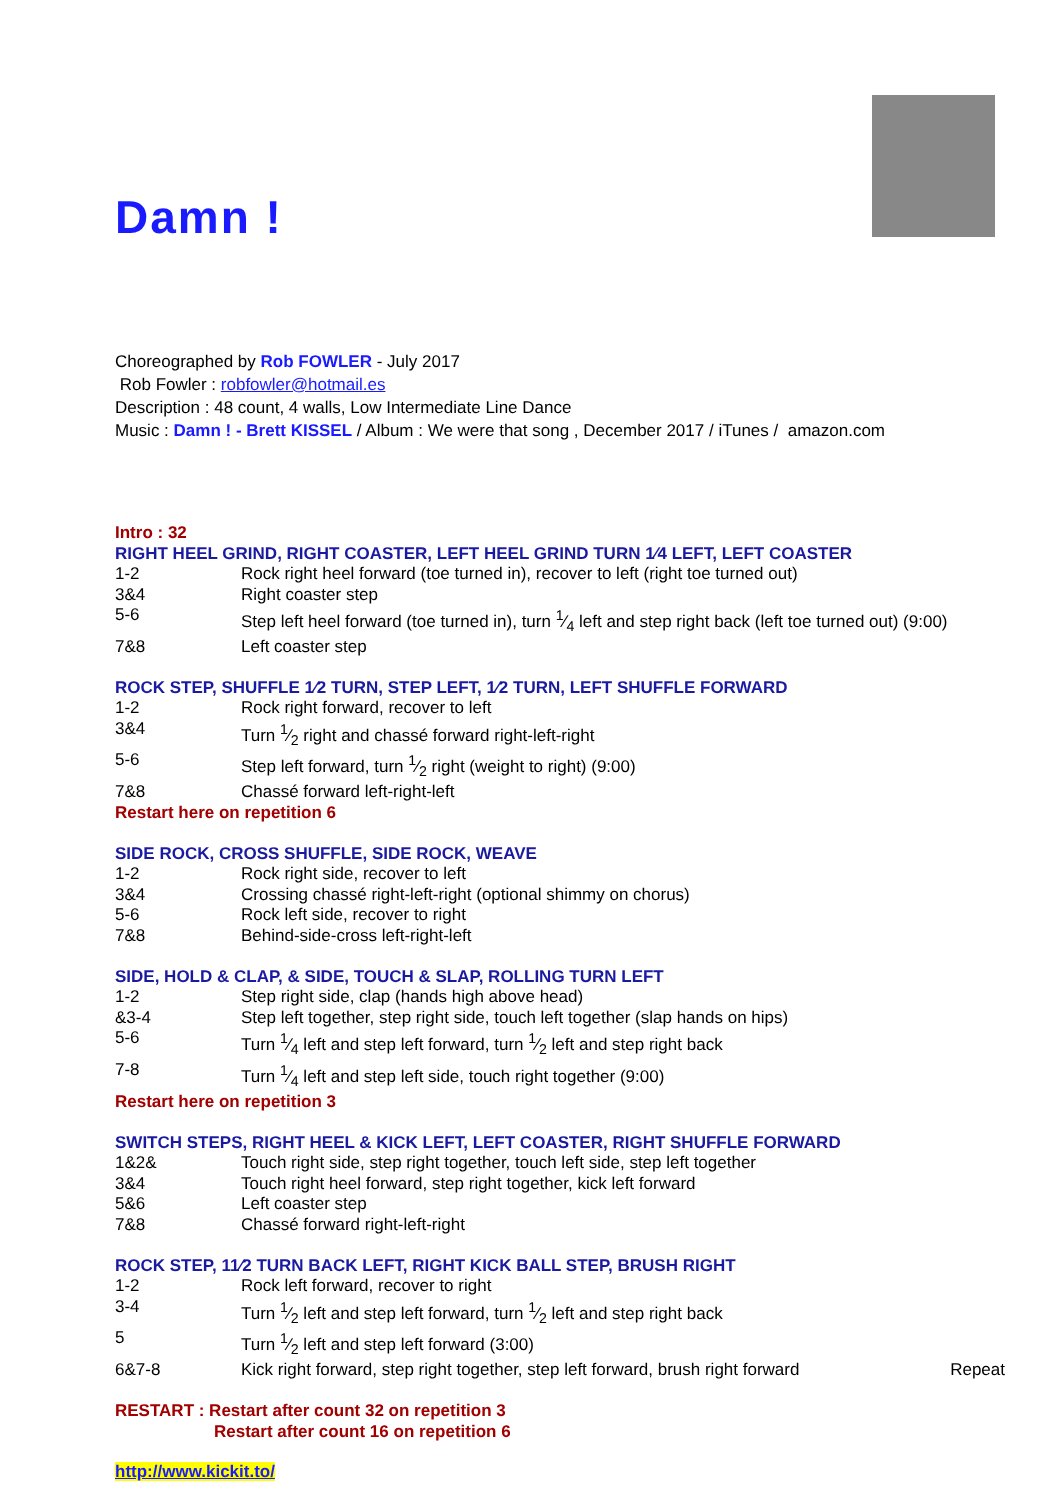Damn !
Choreographed by Rob FOWLER - July 2017
Rob Fowler : robfowler@hotmail.es
Description : 48 count, 4 walls, Low Intermediate Line Dance
Music : Damn ! - Brett KISSEL / Album : We were that song , December 2017 / iTunes / amazon.com
Intro : 32
RIGHT HEEL GRIND, RIGHT COASTER, LEFT HEEL GRIND TURN 1⁄4 LEFT, LEFT COASTER
| 1-2 | Rock right heel forward (toe turned in), recover to left (right toe turned out) |
| 3&4 | Right coaster step |
| 5-6 | Step left heel forward (toe turned in), turn 1⁄4 left and step right back (left toe turned out) (9:00) |
| 7&8 | Left coaster step |
ROCK STEP, SHUFFLE 1⁄2 TURN, STEP LEFT, 1⁄2 TURN, LEFT SHUFFLE FORWARD
| 1-2 | Rock right forward, recover to left |
| 3&4 | Turn 1⁄2 right and chassé forward right-left-right |
| 5-6 | Step left forward, turn 1⁄2 right (weight to right) (9:00) |
| 7&8 | Chassé forward left-right-left |
Restart here on repetition 6
SIDE ROCK, CROSS SHUFFLE, SIDE ROCK, WEAVE
| 1-2 | Rock right side, recover to left |
| 3&4 | Crossing chassé right-left-right (optional shimmy on chorus) |
| 5-6 | Rock left side, recover to right |
| 7&8 | Behind-side-cross left-right-left |
SIDE, HOLD & CLAP, & SIDE, TOUCH & SLAP, ROLLING TURN LEFT
| 1-2 | Step right side, clap (hands high above head) |
| &3-4 | Step left together, step right side, touch left together (slap hands on hips) |
| 5-6 | Turn 1⁄4 left and step left forward, turn 1⁄2 left and step right back |
| 7-8 | Turn 1⁄4 left and step left side, touch right together (9:00) |
Restart here on repetition 3
SWITCH STEPS, RIGHT HEEL & KICK LEFT, LEFT COASTER, RIGHT SHUFFLE FORWARD
| 1&2& | Touch right side, step right together, touch left side, step left together |
| 3&4 | Touch right heel forward, step right together, kick left forward |
| 5&6 | Left coaster step |
| 7&8 | Chassé forward right-left-right |
ROCK STEP, 11⁄2 TURN BACK LEFT, RIGHT KICK BALL STEP, BRUSH RIGHT
| 1-2 | Rock left forward, recover to right | |
| 3-4 | Turn 1⁄2 left and step left forward, turn 1⁄2 left and step right back | |
| 5 | Turn 1⁄2 left and step left forward (3:00) | |
| 6&7-8 | Kick right forward, step right together, step left forward, brush right forward | Repeat |
RESTART : Restart after count 32 on repetition 3
Restart after count 16 on repetition 6
http://www.kickit.to/